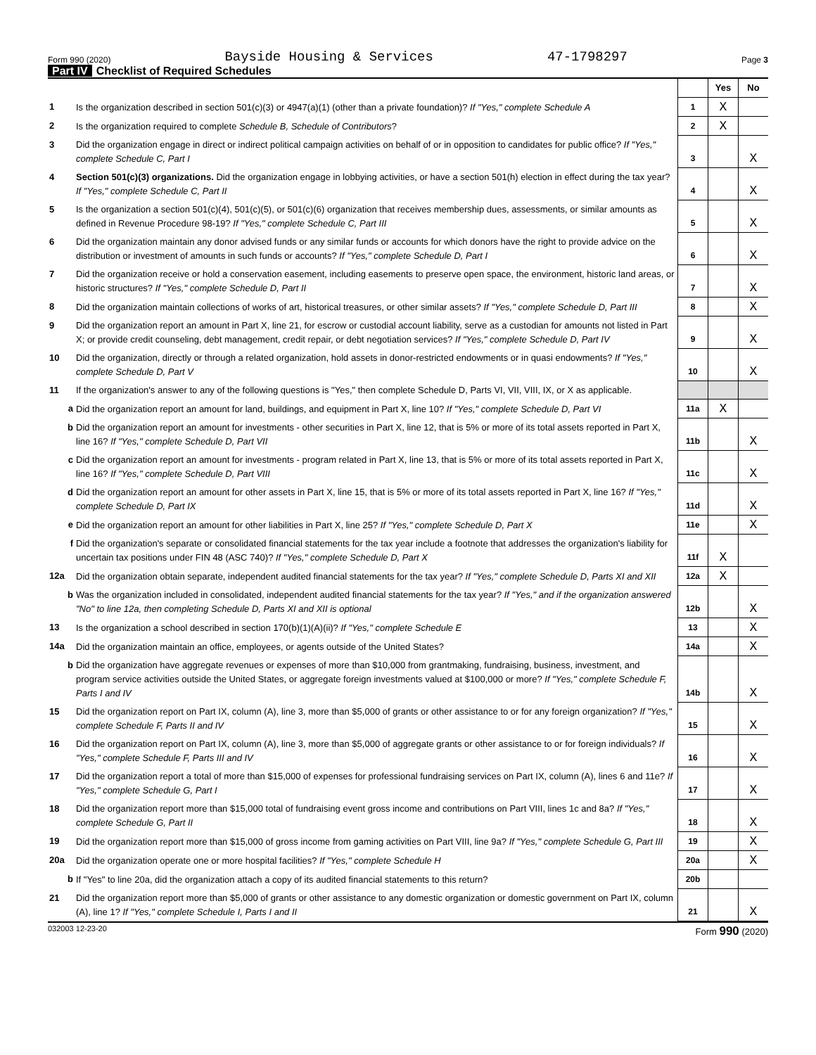Form 990 (2020) Bayside Housing & Services 47-1798297 Page 3
Part IV Checklist of Required Schedules
| | | | Yes | No |
| 1 | Is the organization described in section 501(c)(3) or 4947(a)(1) (other than a private foundation)? If "Yes," complete Schedule A | 1 | X | |
| 2 | Is the organization required to complete Schedule B, Schedule of Contributors ? | 2 | X | |
| 3 | Did the organization engage in direct or indirect political campaign activities on behalf of or in opposition to candidates for public office? If "Yes," complete Schedule C, Part I | 3 | | X |
| 4 | Section 501(c)(3) organizations. Did the organization engage in lobbying activities, or have a section 501(h) election in effect during the tax year? If "Yes," complete Schedule C, Part II | 4 | | X |
| 5 | Is the organization a section 501(c)(4), 501(c)(5), or 501(c)(6) organization that receives membership dues, assessments, or similar amounts as defined in Revenue Procedure 98-19? If "Yes," complete Schedule C, Part III | 5 | | X |
| 6 | Did the organization maintain any donor advised funds or any similar funds or accounts for which donors have the right to provide advice on the distribution or investment of amounts in such funds or accounts? If "Yes," complete Schedule D, Part I | 6 | | X |
| 7 | Did the organization receive or hold a conservation easement, including easements to preserve open space, the environment, historic land areas, or historic structures? If "Yes," complete Schedule D, Part II | 7 | | X |
| 8 | Did the organization maintain collections of works of art, historical treasures, or other similar assets? If "Yes," complete Schedule D, Part III | 8 | | X |
| 9 | Did the organization report an amount in Part X, line 21, for escrow or custodial account liability, serve as a custodian for amounts not listed in Part X; or provide credit counseling, debt management, credit repair, or debt negotiation services? If "Yes," complete Schedule D, Part IV | 9 | | X |
| 10 | Did the organization, directly or through a related organization, hold assets in donor-restricted endowments or in quasi endowments? If "Yes," complete Schedule D, Part V | 10 | | X |
| 11 | If the organization's answer to any of the following questions is "Yes," then complete Schedule D, Parts VI, VII, VIII, IX, or X as applicable. | | | |
| a | Did the organization report an amount for land, buildings, and equipment in Part X, line 10? If "Yes," complete Schedule D, Part VI | 11a | X | |
| b | Did the organization report an amount for investments - other securities in Part X, line 12, that is 5% or more of its total assets reported in Part X, line 16? If "Yes," complete Schedule D, Part VII | 11b | | X |
| c | Did the organization report an amount for investments - program related in Part X, line 13, that is 5% or more of its total assets reported in Part X, line 16? If "Yes," complete Schedule D, Part VIII | 11c | | X |
| d | Did the organization report an amount for other assets in Part X, line 15, that is 5% or more of its total assets reported in Part X, line 16? If "Yes," complete Schedule D, Part IX | 11d | | X |
| e | Did the organization report an amount for other liabilities in Part X, line 25? If "Yes," complete Schedule D, Part X | 11e | | X |
| f | Did the organization's separate or consolidated financial statements for the tax year include a footnote that addresses the organization's liability for uncertain tax positions under FIN 48 (ASC 740)? If "Yes," complete Schedule D, Part X | 11f | X | |
| 12a | Did the organization obtain separate, independent audited financial statements for the tax year? If "Yes," complete Schedule D, Parts XI and XII | 12a | X | |
| b | Was the organization included in consolidated, independent audited financial statements for the tax year? If "Yes," and if the organization answered "No" to line 12a, then completing Schedule D, Parts XI and XII is optional | 12b | | X |
| 13 | Is the organization a school described in section 170(b)(1)(A)(ii)? If "Yes," complete Schedule E | 13 | | X |
| 14a | Did the organization maintain an office, employees, or agents outside of the United States? | 14a | | X |
| b | Did the organization have aggregate revenues or expenses of more than $10,000 from grantmaking, fundraising, business, investment, and program service activities outside the United States, or aggregate foreign investments valued at $100,000 or more? If "Yes," complete Schedule F, Parts I and IV | 14b | | X |
| 15 | Did the organization report on Part IX, column (A), line 3, more than $5,000 of grants or other assistance to or for any foreign organization? If "Yes," complete Schedule F, Parts II and IV | 15 | | X |
| 16 | Did the organization report on Part IX, column (A), line 3, more than $5,000 of aggregate grants or other assistance to or for foreign individuals? If "Yes," complete Schedule F, Parts III and IV | 16 | | X |
| 17 | Did the organization report a total of more than $15,000 of expenses for professional fundraising services on Part IX, column (A), lines 6 and 11e? If "Yes," complete Schedule G, Part I | 17 | | X |
| 18 | Did the organization report more than $15,000 total of fundraising event gross income and contributions on Part VIII, lines 1c and 8a? If "Yes," complete Schedule G, Part II | 18 | | X |
| 19 | Did the organization report more than $15,000 of gross income from gaming activities on Part VIII, line 9a? If "Yes," complete Schedule G, Part III | 19 | | X |
| 20a | Did the organization operate one or more hospital facilities? If "Yes," complete Schedule H | 20a | | X |
| b | If "Yes" to line 20a, did the organization attach a copy of its audited financial statements to this return? | 20b | | |
| 21 | Did the organization report more than $5,000 of grants or other assistance to any domestic organization or domestic government on Part IX, column (A), line 1? If "Yes," complete Schedule I, Parts I and II | 21 | | X |
032003 12-23-20 Form 990 (2020)